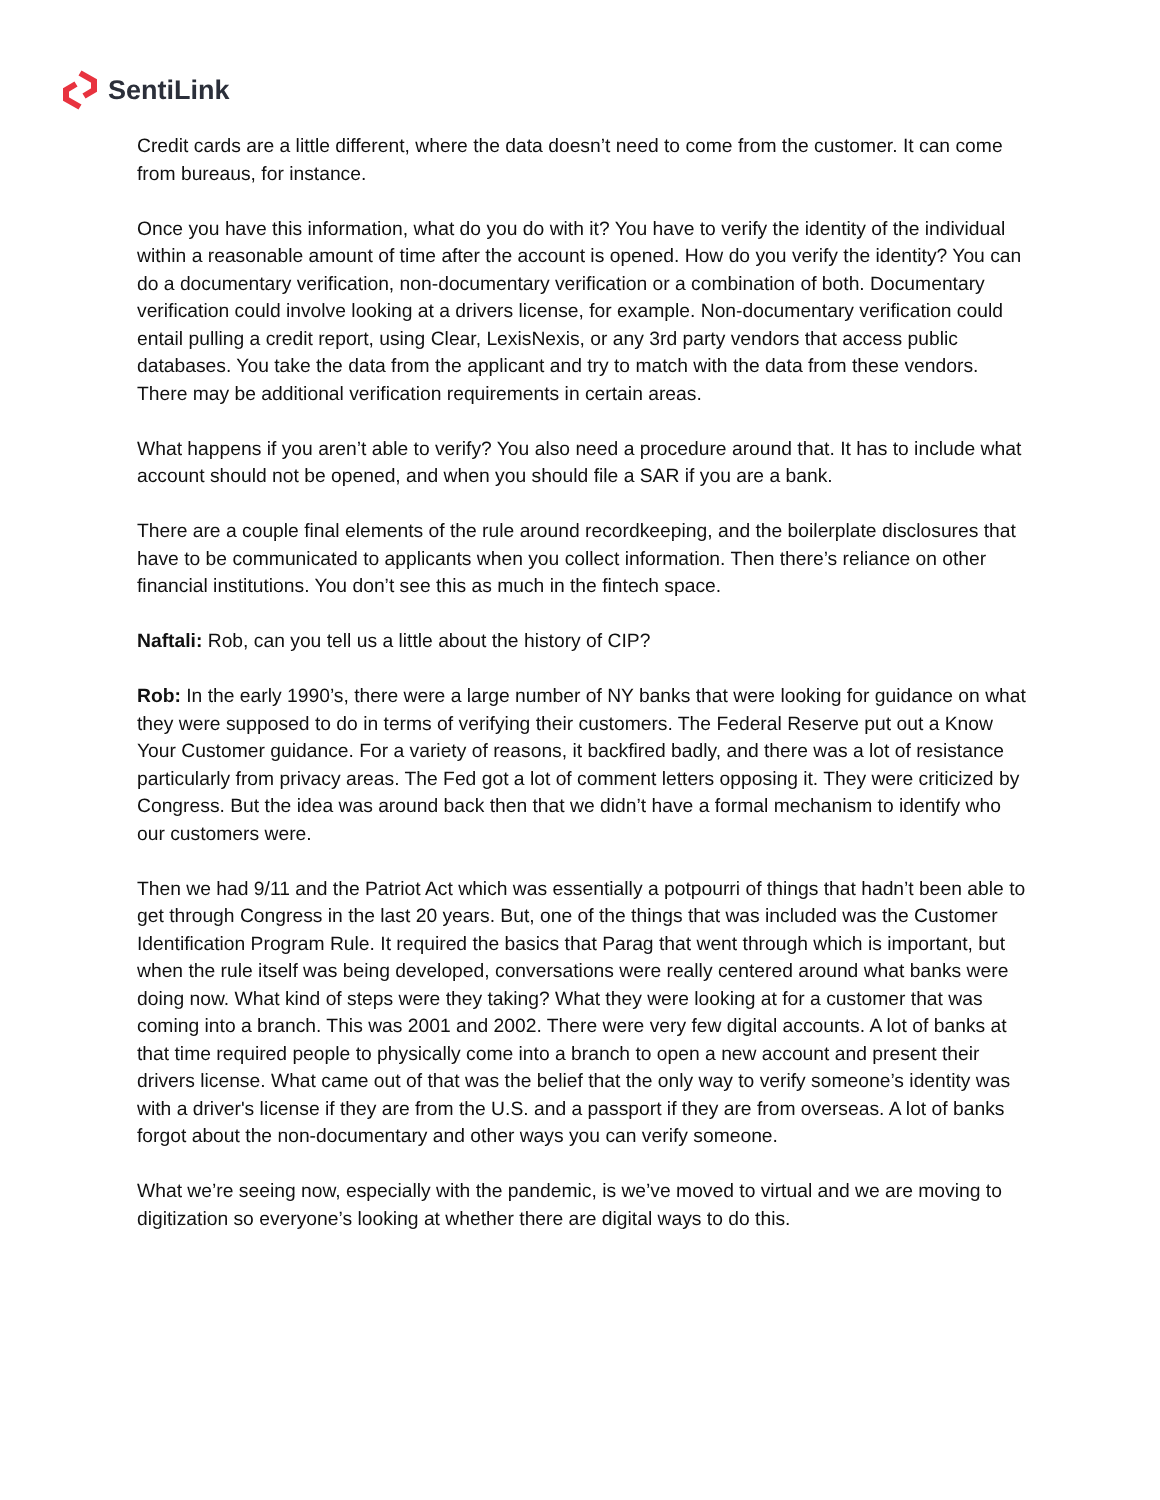SentiLink
Credit cards are a little different, where the data doesn’t need to come from the customer. It can come from bureaus, for instance.
Once you have this information, what do you do with it? You have to verify the identity of the individual within a reasonable amount of time after the account is opened. How do you verify the identity? You can do a documentary verification, non-documentary verification or a combination of both. Documentary verification could involve looking at a drivers license, for example. Non-documentary verification could entail pulling a credit report, using Clear, LexisNexis, or any 3rd party vendors that access public databases. You take the data from the applicant and try to match with the data from these vendors. There may be additional verification requirements in certain areas.
What happens if you aren’t able to verify? You also need a procedure around that. It has to include what account should not be opened, and when you should file a SAR if you are a bank.
There are a couple final elements of the rule around recordkeeping, and the boilerplate disclosures that have to be communicated to applicants when you collect information. Then there’s reliance on other financial institutions. You don’t see this as much in the fintech space.
Naftali: Rob, can you tell us a little about the history of CIP?
Rob: In the early 1990’s, there were a large number of NY banks that were looking for guidance on what they were supposed to do in terms of verifying their customers. The Federal Reserve put out a Know Your Customer guidance. For a variety of reasons, it backfired badly, and there was a lot of resistance particularly from privacy areas. The Fed got a lot of comment letters opposing it. They were criticized by Congress. But the idea was around back then that we didn’t have a formal mechanism to identify who our customers were.
Then we had 9/11 and the Patriot Act which was essentially a potpourri of things that hadn’t been able to get through Congress in the last 20 years. But, one of the things that was included was the Customer Identification Program Rule. It required the basics that Parag that went through which is important, but when the rule itself was being developed, conversations were really centered around what banks were doing now. What kind of steps were they taking? What they were looking at for a customer that was coming into a branch. This was 2001 and 2002. There were very few digital accounts. A lot of banks at that time required people to physically come into a branch to open a new account and present their drivers license. What came out of that was the belief that the only way to verify someone’s identity was with a driver's license if they are from the U.S. and a passport if they are from overseas. A lot of banks forgot about the non-documentary and other ways you can verify someone.
What we’re seeing now, especially with the pandemic, is we’ve moved to virtual and we are moving to digitization so everyone’s looking at whether there are digital ways to do this.